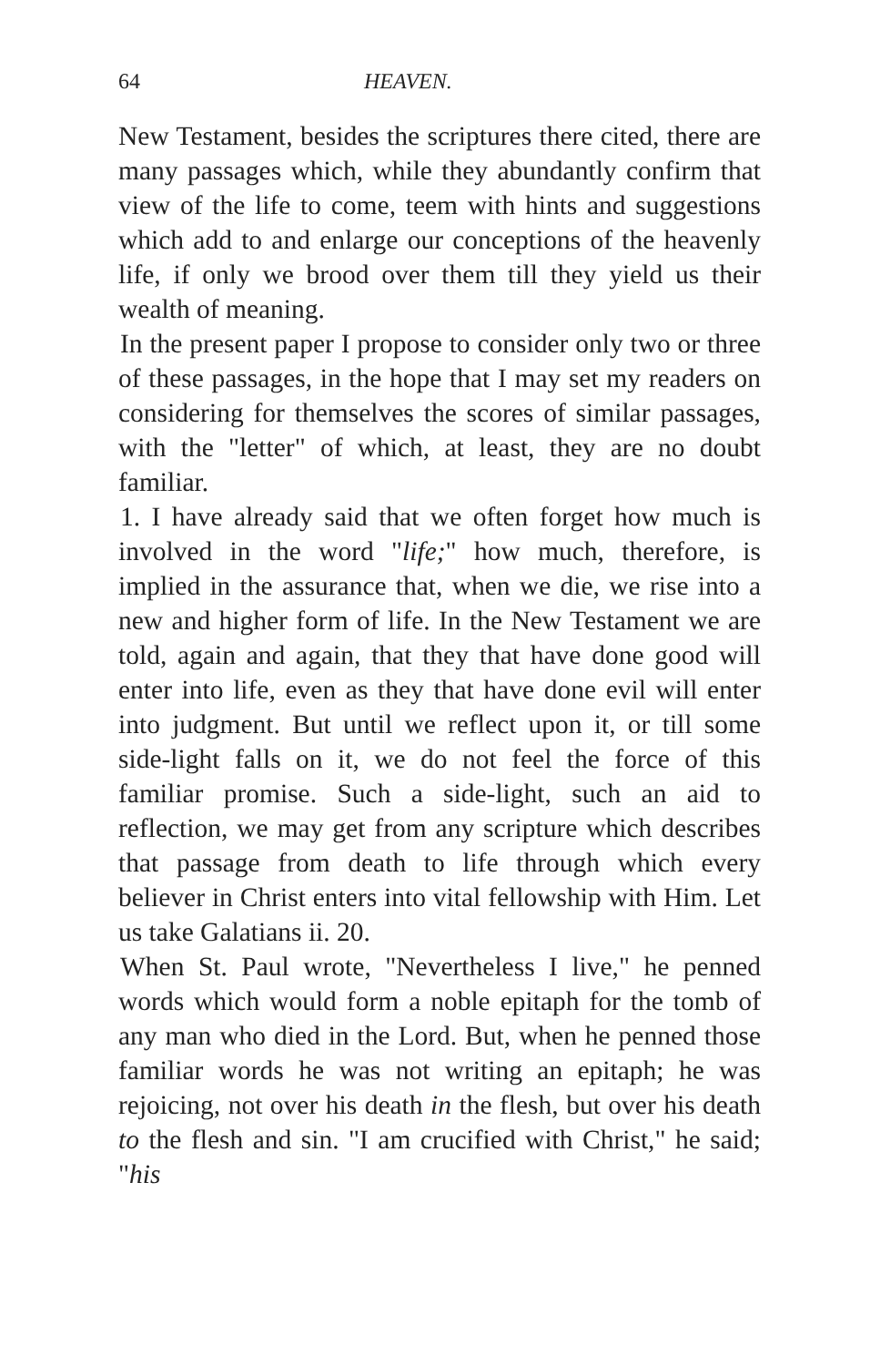64 HEAVEN.
New Testament, besides the scriptures there cited, there are many passages which, while they abundantly confirm that view of the life to come, teem with hints and suggestions which add to and enlarge our conceptions of the heavenly life, if only we brood over them till they yield us their wealth of meaning.
In the present paper I propose to consider only two or three of these passages, in the hope that I may set my readers on considering for themselves the scores of similar passages, with the "letter" of which, at least, they are no doubt familiar.
1. I have already said that we often forget how much is involved in the word "life;" how much, therefore, is implied in the assurance that, when we die, we rise into a new and higher form of life. In the New Testament we are told, again and again, that they that have done good will enter into life, even as they that have done evil will enter into judgment. But until we reflect upon it, or till some side-light falls on it, we do not feel the force of this familiar promise. Such a side-light, such an aid to reflection, we may get from any scripture which describes that passage from death to life through which every believer in Christ enters into vital fellowship with Him. Let us take Galatians ii. 20.
When St. Paul wrote, "Nevertheless I live," he penned words which would form a noble epitaph for the tomb of any man who died in the Lord. But, when he penned those familiar words he was not writing an epitaph; he was rejoicing, not over his death in the flesh, but over his death to the flesh and sin. "I am crucified with Christ," he said; "his